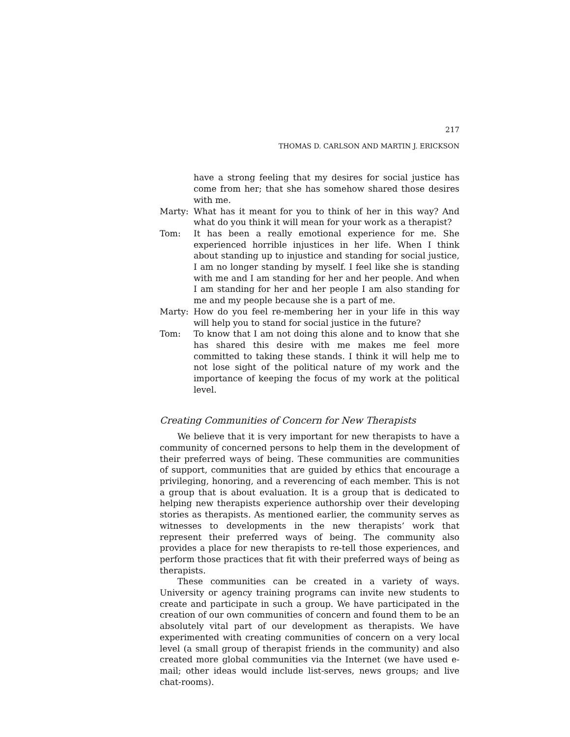217
THOMAS D. CARLSON AND MARTIN J. ERICKSON
have a strong feeling that my desires for social justice has come from her; that she has somehow shared those desires with me.
Marty: What has it meant for you to think of her in this way? And what do you think it will mean for your work as a therapist?
Tom: It has been a really emotional experience for me. She experienced horrible injustices in her life. When I think about standing up to injustice and standing for social justice, I am no longer standing by myself. I feel like she is standing with me and I am standing for her and her people. And when I am standing for her and her people I am also standing for me and my people because she is a part of me.
Marty: How do you feel re-membering her in your life in this way will help you to stand for social justice in the future?
Tom: To know that I am not doing this alone and to know that she has shared this desire with me makes me feel more committed to taking these stands. I think it will help me to not lose sight of the political nature of my work and the importance of keeping the focus of my work at the political level.
Creating Communities of Concern for New Therapists
We believe that it is very important for new therapists to have a community of concerned persons to help them in the development of their preferred ways of being. These communities are communities of support, communities that are guided by ethics that encourage a privileging, honoring, and a reverencing of each member. This is not a group that is about evaluation. It is a group that is dedicated to helping new therapists experience authorship over their developing stories as therapists. As mentioned earlier, the community serves as witnesses to developments in the new therapists’ work that represent their preferred ways of being. The community also provides a place for new therapists to re-tell those experiences, and perform those practices that fit with their preferred ways of being as therapists.
These communities can be created in a variety of ways. University or agency training programs can invite new students to create and participate in such a group. We have participated in the creation of our own communities of concern and found them to be an absolutely vital part of our development as therapists. We have experimented with creating communities of concern on a very local level (a small group of therapist friends in the community) and also created more global communities via the Internet (we have used e-mail; other ideas would include list-serves, news groups; and live chat-rooms).